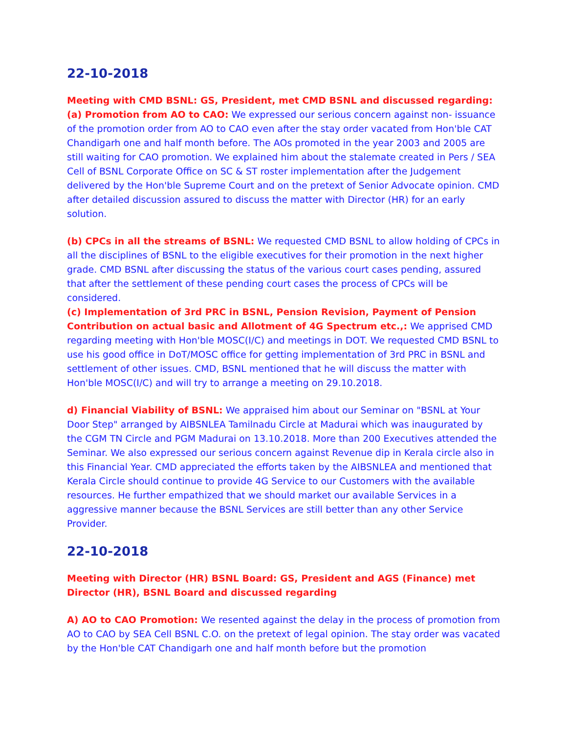22-10-2018
Meeting with CMD BSNL: GS, President, met CMD BSNL and discussed regarding:
(a) Promotion from AO to CAO: We expressed our serious concern against non- issuance of the promotion order from AO to CAO even after the stay order vacated from Hon'ble CAT Chandigarh one and half month before. The AOs promoted in the year 2003 and 2005 are still waiting for CAO promotion. We explained him about the stalemate created in Pers / SEA Cell of BSNL Corporate Office on SC & ST roster implementation after the Judgement delivered by the Hon'ble Supreme Court and on the pretext of Senior Advocate opinion. CMD after detailed discussion assured to discuss the matter with Director (HR) for an early solution.
(b) CPCs in all the streams of BSNL: We requested CMD BSNL to allow holding of CPCs in all the disciplines of BSNL to the eligible executives for their promotion in the next higher grade. CMD BSNL after discussing the status of the various court cases pending, assured that after the settlement of these pending court cases the process of CPCs will be considered.
(c) Implementation of 3rd PRC in BSNL, Pension Revision, Payment of Pension Contribution on actual basic and Allotment of 4G Spectrum etc.,: We apprised CMD regarding meeting with Hon'ble MOSC(I/C) and meetings in DOT. We requested CMD BSNL to use his good office in DoT/MOSC office for getting implementation of 3rd PRC in BSNL and settlement of other issues. CMD, BSNL mentioned that he will discuss the matter with Hon'ble MOSC(I/C) and will try to arrange a meeting on 29.10.2018.
d) Financial Viability of BSNL: We appraised him about our Seminar on "BSNL at Your Door Step" arranged by AIBSNLEA Tamilnadu Circle at Madurai which was inaugurated by the CGM TN Circle and PGM Madurai on 13.10.2018. More than 200 Executives attended the Seminar. We also expressed our serious concern against Revenue dip in Kerala circle also in this Financial Year. CMD appreciated the efforts taken by the AIBSNLEA and mentioned that Kerala Circle should continue to provide 4G Service to our Customers with the available resources. He further empathized that we should market our available Services in a aggressive manner because the BSNL Services are still better than any other Service Provider.
22-10-2018
Meeting with Director (HR) BSNL Board: GS, President and AGS (Finance) met Director (HR), BSNL Board and discussed regarding
A) AO to CAO Promotion: We resented against the delay in the process of promotion from AO to CAO by SEA Cell BSNL C.O. on the pretext of legal opinion. The stay order was vacated by the Hon'ble CAT Chandigarh one and half month before but the promotion